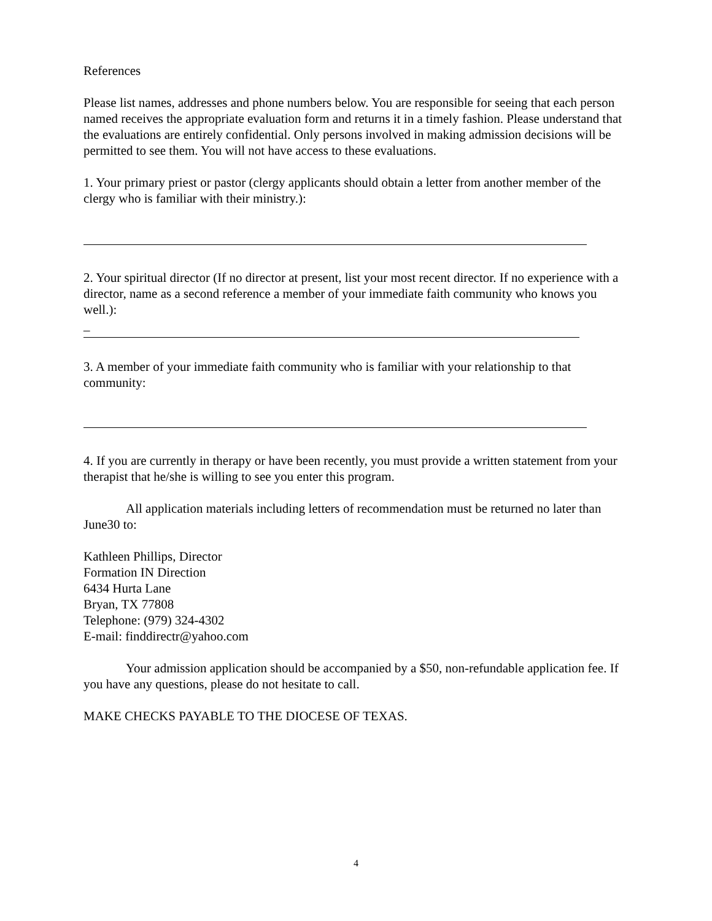References
Please list names, addresses and phone numbers below. You are responsible for seeing that each person named receives the appropriate evaluation form and returns it in a timely fashion. Please understand that the evaluations are entirely confidential. Only persons involved in making admission decisions will be permitted to see them. You will not have access to these evaluations.
1. Your primary priest or pastor (clergy applicants should obtain a letter from another member of the clergy who is familiar with their ministry.):
2. Your spiritual director (If no director at present, list your most recent director. If no experience with a director, name as a second reference a member of your immediate faith community who knows you well.):
_
3. A member of your immediate faith community who is familiar with your relationship to that community:
4. If you are currently in therapy or have been recently, you must provide a written statement from your therapist that he/she is willing to see you enter this program.
All application materials including letters of recommendation must be returned no later than June30 to:
Kathleen Phillips, Director
Formation IN Direction
6434 Hurta Lane
Bryan, TX 77808
Telephone: (979) 324-4302
E-mail: finddirectr@yahoo.com
Your admission application should be accompanied by a $50, non-refundable application fee. If you have any questions, please do not hesitate to call.
MAKE CHECKS PAYABLE TO THE DIOCESE OF TEXAS.
4